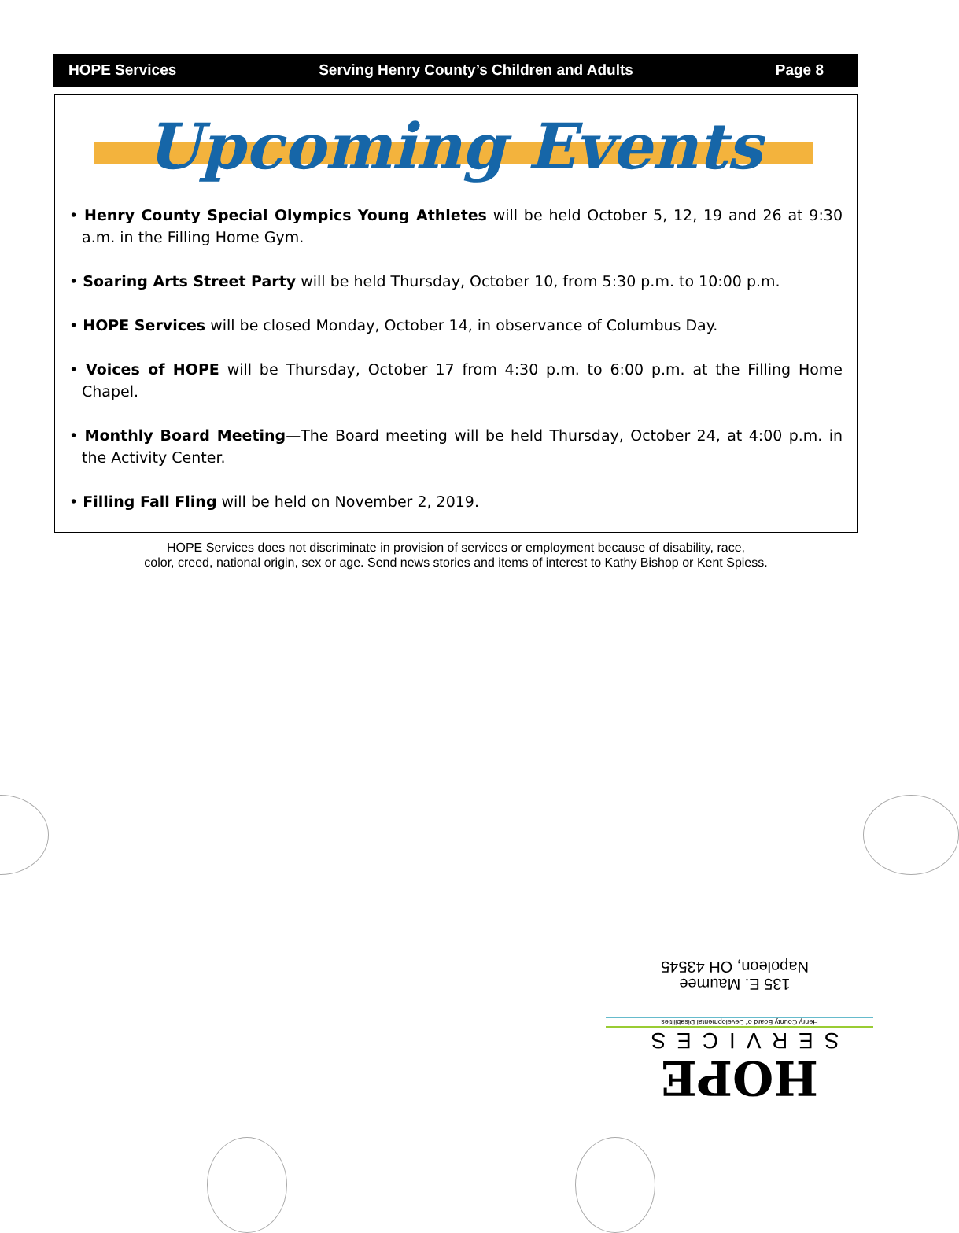HOPE Services Serving Henry County’s Children and Adults Page 8
Upcoming Events
• Henry County Special Olympics Young Athletes will be held October 5, 12, 19 and 26 at 9:30 a.m. in the Filling Home Gym.
• Soaring Arts Street Party will be held Thursday, October 10, from 5:30 p.m. to 10:00 p.m.
• HOPE Services will be closed Monday, October 14, in observance of Columbus Day.
• Voices of HOPE will be Thursday, October 17 from 4:30 p.m. to 6:00 p.m. at the Filling Home Chapel.
• Monthly Board Meeting—The Board meeting will be held Thursday, October 24, at 4:00 p.m. in the Activity Center.
• Filling Fall Fling will be held on November 2, 2019.
HOPE Services does not discriminate in provision of services or employment because of disability, race,
color, creed, national origin, sex or age. Send news stories and items of interest to Kathy Bishop or Kent Spiess.
135 E. Maumee
Napoleon, OH 43545
HOPE
SERVICES
Henry County Board of Developmental Disabilities